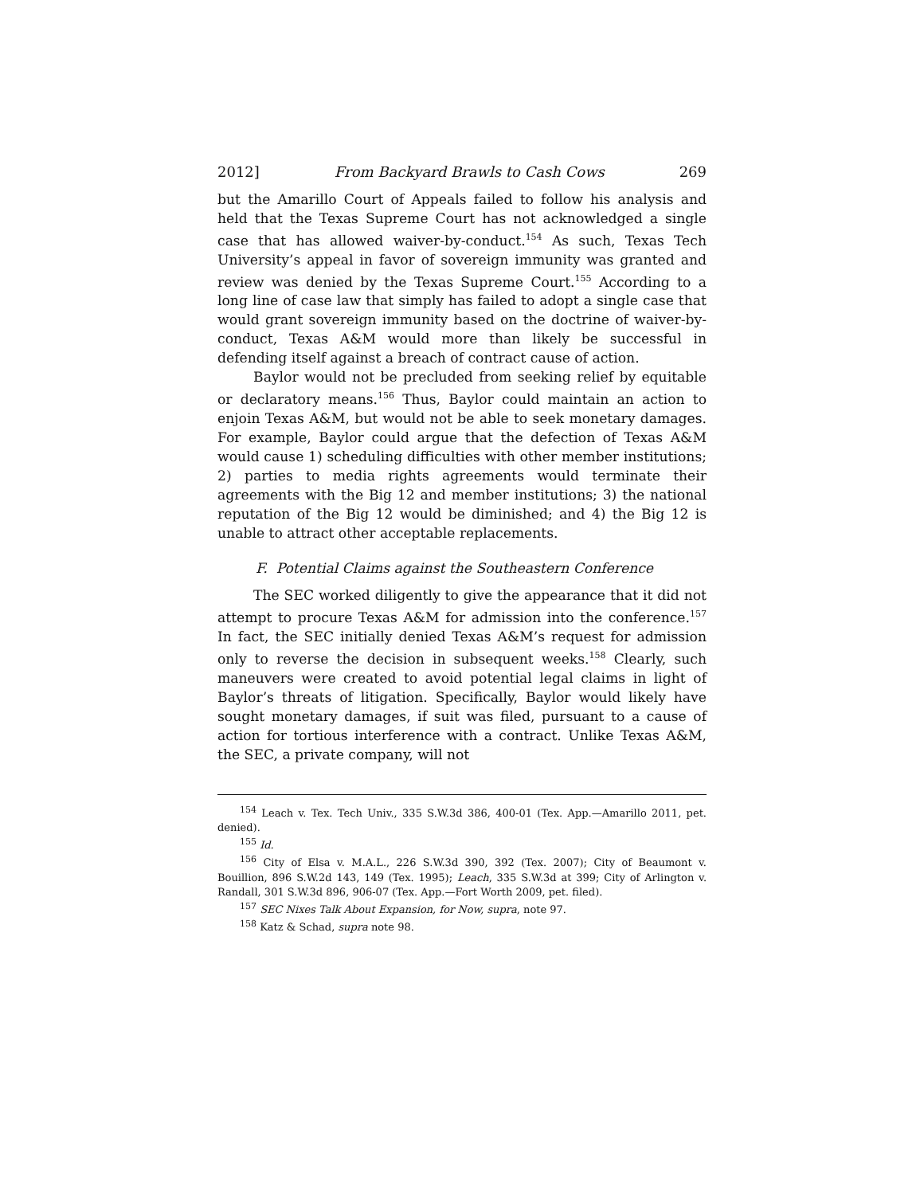2012] From Backyard Brawls to Cash Cows 269
but the Amarillo Court of Appeals failed to follow his analysis and held that the Texas Supreme Court has not acknowledged a single case that has allowed waiver-by-conduct.<sup>154</sup> As such, Texas Tech University’s appeal in favor of sovereign immunity was granted and review was denied by the Texas Supreme Court.<sup>155</sup> According to a long line of case law that simply has failed to adopt a single case that would grant sovereign immunity based on the doctrine of waiver-by-conduct, Texas A&M would more than likely be successful in defending itself against a breach of contract cause of action.
Baylor would not be precluded from seeking relief by equitable or declaratory means.<sup>156</sup> Thus, Baylor could maintain an action to enjoin Texas A&M, but would not be able to seek monetary damages. For example, Baylor could argue that the defection of Texas A&M would cause 1) scheduling difficulties with other member institutions; 2) parties to media rights agreements would terminate their agreements with the Big 12 and member institutions; 3) the national reputation of the Big 12 would be diminished; and 4) the Big 12 is unable to attract other acceptable replacements.
F. Potential Claims against the Southeastern Conference
The SEC worked diligently to give the appearance that it did not attempt to procure Texas A&M for admission into the conference.<sup>157</sup> In fact, the SEC initially denied Texas A&M’s request for admission only to reverse the decision in subsequent weeks.<sup>158</sup> Clearly, such maneuvers were created to avoid potential legal claims in light of Baylor’s threats of litigation. Specifically, Baylor would likely have sought monetary damages, if suit was filed, pursuant to a cause of action for tortious interference with a contract. Unlike Texas A&M, the SEC, a private company, will not
<sup>154</sup> Leach v. Tex. Tech Univ., 335 S.W.3d 386, 400-01 (Tex. App.—Amarillo 2011, pet. denied).
<sup>155</sup> Id.
<sup>156</sup> City of Elsa v. M.A.L., 226 S.W.3d 390, 392 (Tex. 2007); City of Beaumont v. Bouillion, 896 S.W.2d 143, 149 (Tex. 1995); Leach, 335 S.W.3d at 399; City of Arlington v. Randall, 301 S.W.3d 896, 906-07 (Tex. App.—Fort Worth 2009, pet. filed).
<sup>157</sup> SEC Nixes Talk About Expansion, for Now, supra, note 97.
<sup>158</sup> Katz & Schad, supra note 98.